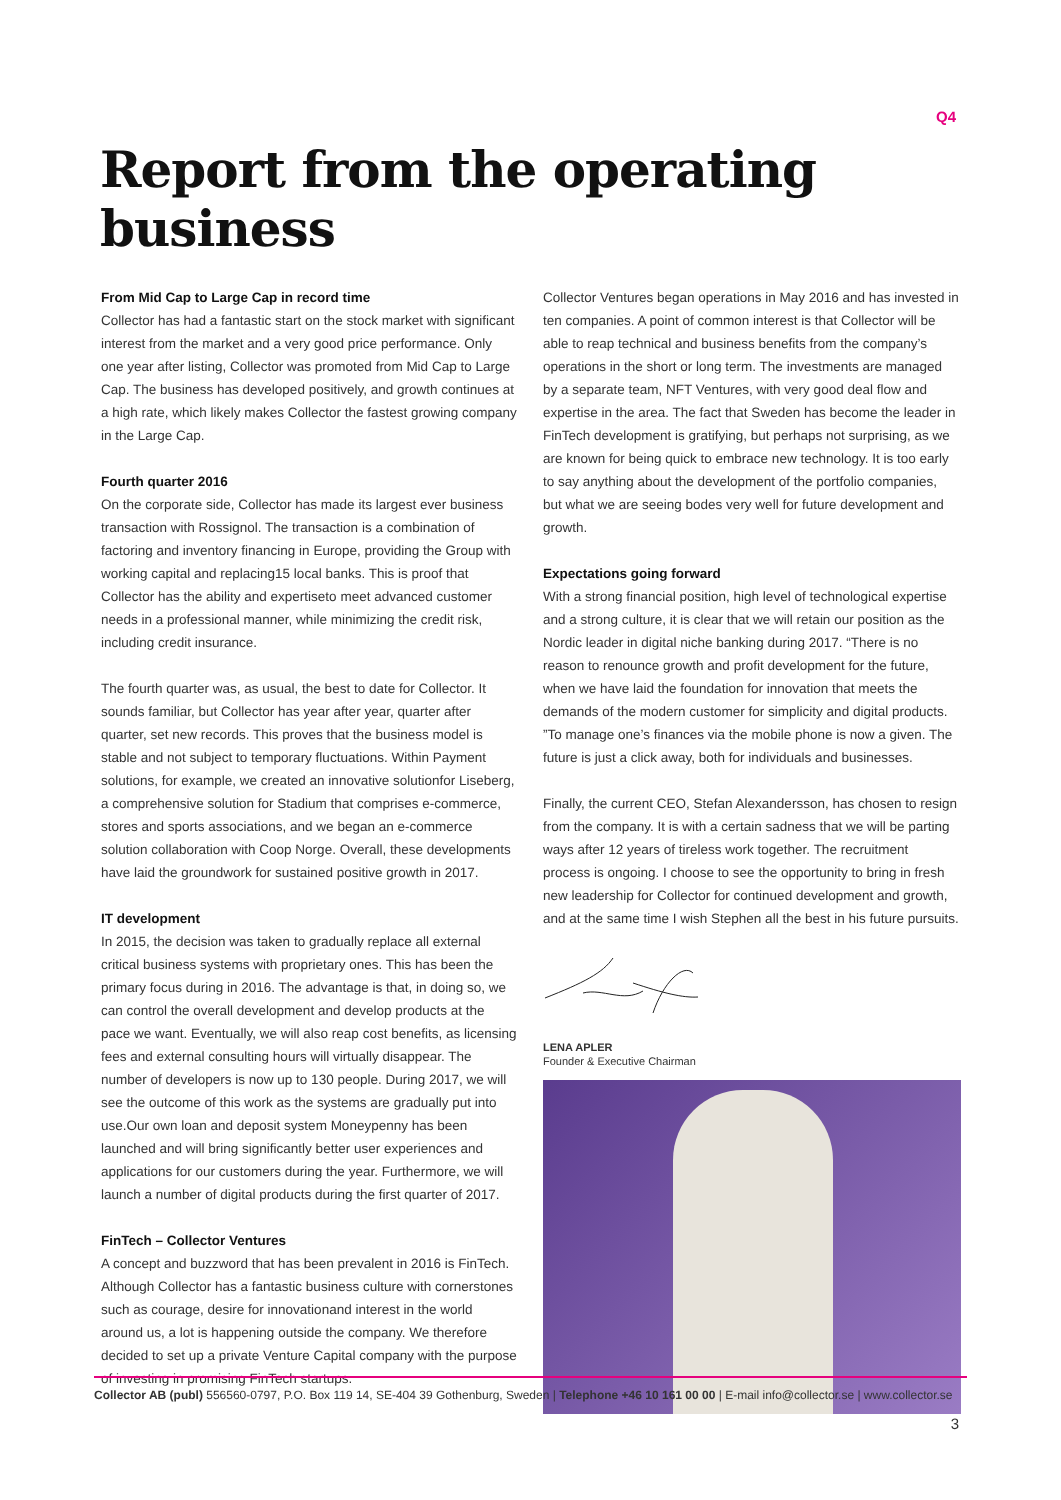Q4
Report from the operating business
From Mid Cap to Large Cap in record time
Collector has had a fantastic start on the stock market with significant interest from the market and a very good price performance. Only one year after listing, Collector was promoted from Mid Cap to Large Cap. The business has developed positively, and growth continues at a high rate, which likely makes Collector the fastest growing company in the Large Cap.
Fourth quarter 2016
On the corporate side, Collector has made its largest ever business transaction with Rossignol. The transaction is a combination of factoring and inventory financing in Europe, providing the Group with working capital and replacing15 local banks. This is proof that Collector has the ability and expertiseto meet advanced customer needs in a professional manner, while minimizing the credit risk, including credit insurance.
The fourth quarter was, as usual, the best to date for Collector. It sounds familiar, but Collector has year after year, quarter after quarter, set new records. This proves that the business model is stable and not subject to temporary fluctuations. Within Payment solutions, for example, we created an innovative solutionfor Liseberg, a comprehensive solution for Stadium that comprises e-commerce, stores and sports associations, and we began an e-commerce solution collaboration with Coop Norge. Overall, these developments have laid the groundwork for sustained positive growth in 2017.
IT development
In 2015, the decision was taken to gradually replace all external critical business systems with proprietary ones. This has been the primary focus during in 2016. The advantage is that, in doing so, we can control the overall development and develop products at the pace we want. Eventually, we will also reap cost benefits, as licensing fees and external consulting hours will virtually disappear. The number of developers is now up to 130 people. During 2017, we will see the outcome of this work as the systems are gradually put into use.Our own loan and deposit system Moneypenny has been launched and will bring significantly better user experiences and applications for our customers during the year. Furthermore, we will launch a number of digital products during the first quarter of 2017.
FinTech – Collector Ventures
A concept and buzzword that has been prevalent in 2016 is FinTech. Although Collector has a fantastic business culture with cornerstones such as courage, desire for innovationand interest in the world around us, a lot is happening outside the company. We therefore decided to set up a private Venture Capital company with the purpose of investing in promising FinTech startups.
Collector Ventures began operations in May 2016 and has invested in ten companies. A point of common interest is that Collector will be able to reap technical and business benefits from the company’s operations in the short or long term. The investments are managed by a separate team, NFT Ventures, with very good deal flow and expertise in the area. The fact that Sweden has become the leader in FinTech development is gratifying, but perhaps not surprising, as we are known for being quick to embrace new technology. It is too early to say anything about the development of the portfolio companies, but what we are seeing bodes very well for future development and growth.
Expectations going forward
With a strong financial position, high level of technological expertise and a strong culture, it is clear that we will retain our position as the Nordic leader in digital niche banking during 2017. “There is no reason to renounce growth and profit development for the future, when we have laid the foundation for innovation that meets the demands of the modern customer for simplicity and digital products. ”To manage one’s finances via the mobile phone is now a given. The future is just a click away, both for individuals and businesses.
Finally, the current CEO, Stefan Alexandersson, has chosen to resign from the company. It is with a certain sadness that we will be parting ways after 12 years of tireless work together. The recruitment process is ongoing. I choose to see the opportunity to bring in fresh new leadership for Collector for continued development and growth, and at the same time I wish Stephen all the best in his future pursuits.
LENA APLER
Founder & Executive Chairman
Collector AB (publ) 556560-0797, P.O. Box 119 14, SE-404 39 Gothenburg, Sweden | Telephone +46 10 161 00 00 | E-mail info@collector.se | www.collector.se
3